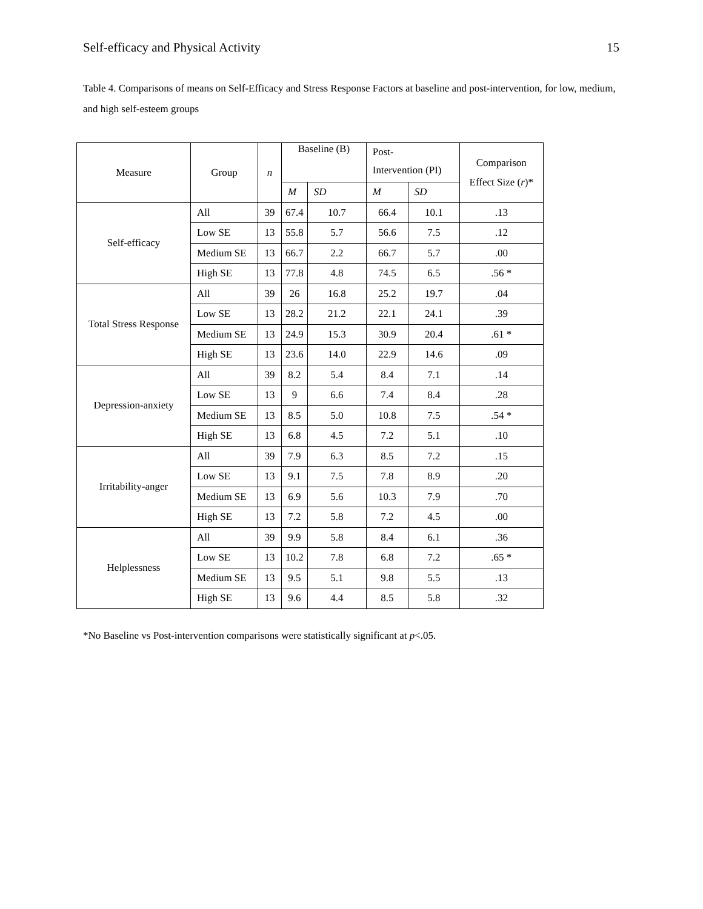Self-efficacy and Physical Activity 15
Table 4. Comparisons of means on Self-Efficacy and Stress Response Factors at baseline and post-intervention, for low, medium, and high self-esteem groups
| Measure | Group | n | Baseline (B) | | Post- Intervention (PI) | | Comparison Effect Size ( r )* |
| --- | --- | --- | --- | --- | --- | --- | --- |
| | | | M | SD | M | SD | |
| Self-efficacy | All | 39 | 67.4 | 10.7 | 66.4 | 10.1 | .13 |
| | Low SE | 13 | 55.8 | 5.7 | 56.6 | 7.5 | .12 |
| | Medium SE | 13 | 66.7 | 2.2 | 66.7 | 5.7 | .00 |
| | High SE | 13 | 77.8 | 4.8 | 74.5 | 6.5 | .56 * |
| Total Stress Response | All | 39 | 26 | 16.8 | 25.2 | 19.7 | .04 |
| | Low SE | 13 | 28.2 | 21.2 | 22.1 | 24.1 | .39 |
| | Medium SE | 13 | 24.9 | 15.3 | 30.9 | 20.4 | .61 * |
| | High SE | 13 | 23.6 | 14.0 | 22.9 | 14.6 | .09 |
| Depression-anxiety | All | 39 | 8.2 | 5.4 | 8.4 | 7.1 | .14 |
| | Low SE | 13 | 9 | 6.6 | 7.4 | 8.4 | .28 |
| | Medium SE | 13 | 8.5 | 5.0 | 10.8 | 7.5 | .54 * |
| | High SE | 13 | 6.8 | 4.5 | 7.2 | 5.1 | .10 |
| Irritability-anger | All | 39 | 7.9 | 6.3 | 8.5 | 7.2 | .15 |
| | Low SE | 13 | 9.1 | 7.5 | 7.8 | 8.9 | .20 |
| | Medium SE | 13 | 6.9 | 5.6 | 10.3 | 7.9 | .70 |
| | High SE | 13 | 7.2 | 5.8 | 7.2 | 4.5 | .00 |
| Helplessness | All | 39 | 9.9 | 5.8 | 8.4 | 6.1 | .36 |
| | Low SE | 13 | 10.2 | 7.8 | 6.8 | 7.2 | .65 * |
| | Medium SE | 13 | 9.5 | 5.1 | 9.8 | 5.5 | .13 |
| | High SE | 13 | 9.6 | 4.4 | 8.5 | 5.8 | .32 |
*No Baseline vs Post-intervention comparisons were statistically significant at p<.05.